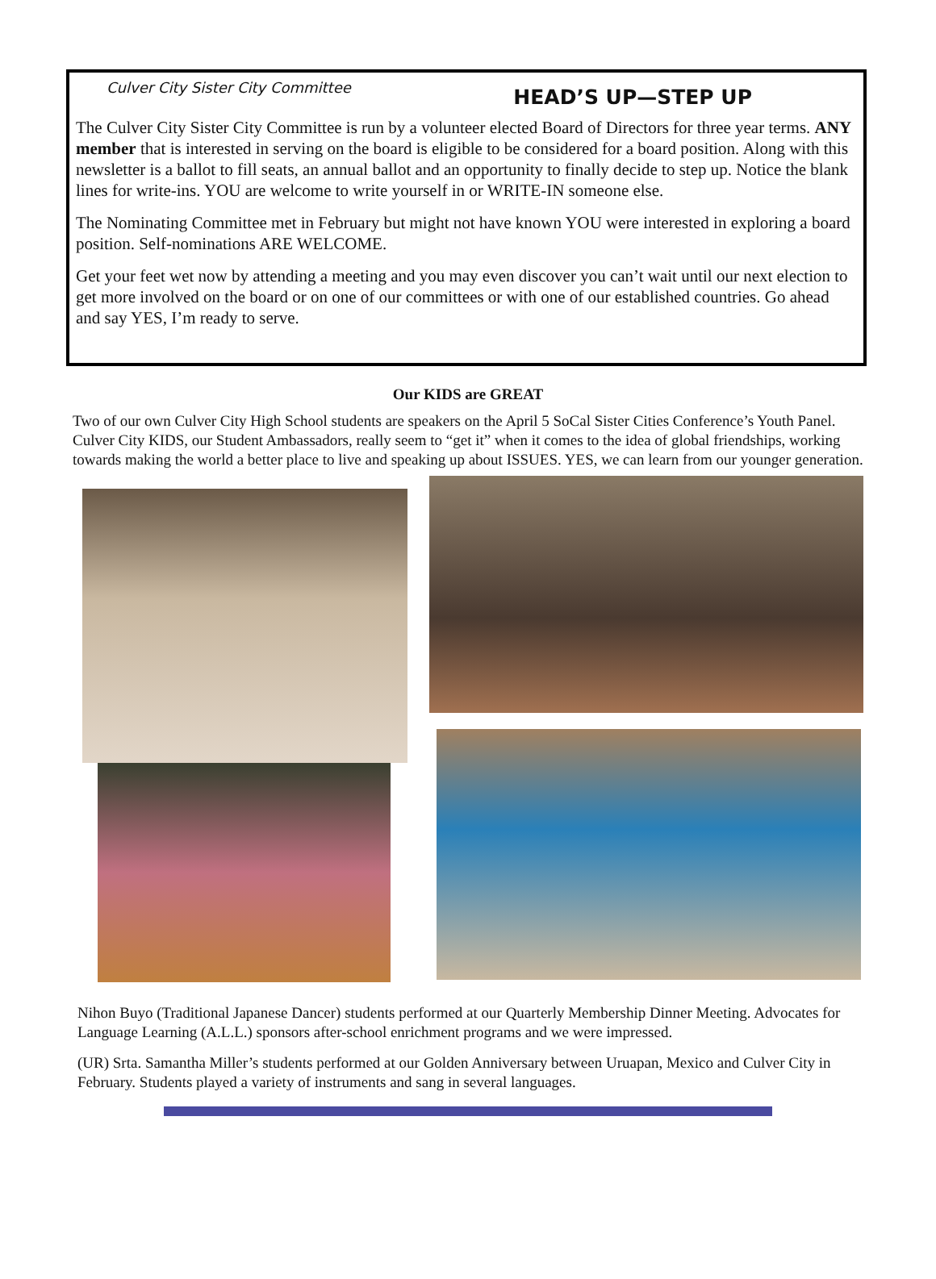Culver City Sister City Committee HEAD’S UP—STEP UP
The Culver City Sister City Committee is run by a volunteer elected Board of Directors for three year terms. ANY member that is interested in serving on the board is eligible to be considered for a board position. Along with this newsletter is a ballot to fill seats, an annual ballot and an opportunity to finally decide to step up. Notice the blank lines for write-ins. YOU are welcome to write yourself in or WRITE-IN someone else.
The Nominating Committee met in February but might not have known YOU were interested in exploring a board position. Self-nominations ARE WELCOME.
Get your feet wet now by attending a meeting and you may even discover you can’t wait until our next election to get more involved on the board or on one of our committees or with one of our established countries. Go ahead and say YES, I’m ready to serve.
Our KIDS are GREAT
Two of our own Culver City High School students are speakers on the April 5 SoCal Sister Cities Conference’s Youth Panel. Culver City KIDS, our Student Ambassadors, really seem to “get it” when it comes to the idea of global friendships, working towards making the world a better place to live and speaking up about ISSUES. YES, we can learn from our younger generation.
Nihon Buyo (Traditional Japanese Dancer) students performed at our Quarterly Membership Dinner Meeting. Advocates for Language Learning (A.L.L.) sponsors after-school enrichment programs and we were impressed.
(UR) Srta. Samantha Miller’s students performed at our Golden Anniversary between Uruapan, Mexico and Culver City in February. Students played a variety of instruments and sang in several languages.